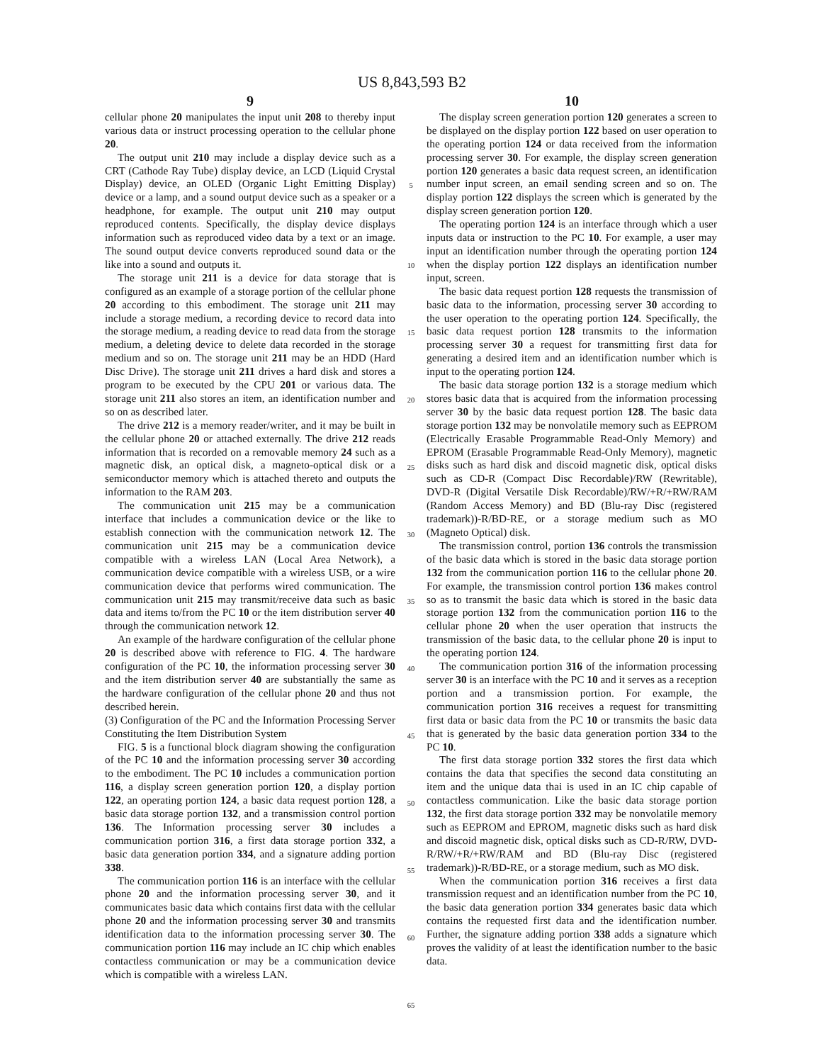US 8,843,593 B2
9
cellular phone 20 manipulates the input unit 208 to thereby input various data or instruct processing operation to the cellular phone 20.
The output unit 210 may include a display device such as a CRT (Cathode Ray Tube) display device, an LCD (Liquid Crystal Display) device, an OLED (Organic Light Emitting Display) device or a lamp, and a sound output device such as a speaker or a headphone, for example. The output unit 210 may output reproduced contents. Specifically, the display device displays information such as reproduced video data by a text or an image. The sound output device converts reproduced sound data or the like into a sound and outputs it.
The storage unit 211 is a device for data storage that is configured as an example of a storage portion of the cellular phone 20 according to this embodiment. The storage unit 211 may include a storage medium, a recording device to record data into the storage medium, a reading device to read data from the storage medium, a deleting device to delete data recorded in the storage medium and so on. The storage unit 211 may be an HDD (Hard Disc Drive). The storage unit 211 drives a hard disk and stores a program to be executed by the CPU 201 or various data. The storage unit 211 also stores an item, an identification number and so on as described later.
The drive 212 is a memory reader/writer, and it may be built in the cellular phone 20 or attached externally. The drive 212 reads information that is recorded on a removable memory 24 such as a magnetic disk, an optical disk, a magneto-optical disk or a semiconductor memory which is attached thereto and outputs the information to the RAM 203.
The communication unit 215 may be a communication interface that includes a communication device or the like to establish connection with the communication network 12. The communication unit 215 may be a communication device compatible with a wireless LAN (Local Area Network), a communication device compatible with a wireless USB, or a wire communication device that performs wired communication. The communication unit 215 may transmit/receive data such as basic data and items to/from the PC 10 or the item distribution server 40 through the communication network 12.
An example of the hardware configuration of the cellular phone 20 is described above with reference to FIG. 4. The hardware configuration of the PC 10, the information processing server 30 and the item distribution server 40 are substantially the same as the hardware configuration of the cellular phone 20 and thus not described herein.
(3) Configuration of the PC and the Information Processing Server Constituting the Item Distribution System
FIG. 5 is a functional block diagram showing the configuration of the PC 10 and the information processing server 30 according to the embodiment. The PC 10 includes a communication portion 116, a display screen generation portion 120, a display portion 122, an operating portion 124, a basic data request portion 128, a basic data storage portion 132, and a transmission control portion 136. The Information processing server 30 includes a communication portion 316, a first data storage portion 332, a basic data generation portion 334, and a signature adding portion 338.
The communication portion 116 is an interface with the cellular phone 20 and the information processing server 30, and it communicates basic data which contains first data with the cellular phone 20 and the information processing server 30 and transmits identification data to the information processing server 30. The communication portion 116 may include an IC chip which enables contactless communication or may be a communication device which is compatible with a wireless LAN.
5
10
15
20
25
30
35
40
45
50
55
60
65
10
The display screen generation portion 120 generates a screen to be displayed on the display portion 122 based on user operation to the operating portion 124 or data received from the information processing server 30. For example, the display screen generation portion 120 generates a basic data request screen, an identification number input screen, an email sending screen and so on. The display portion 122 displays the screen which is generated by the display screen generation portion 120.
The operating portion 124 is an interface through which a user inputs data or instruction to the PC 10. For example, a user may input an identification number through the operating portion 124 when the display portion 122 displays an identification number input, screen.
The basic data request portion 128 requests the transmission of basic data to the information, processing server 30 according to the user operation to the operating portion 124. Specifically, the basic data request portion 128 transmits to the information processing server 30 a request for transmitting first data for generating a desired item and an identification number which is input to the operating portion 124.
The basic data storage portion 132 is a storage medium which stores basic data that is acquired from the information processing server 30 by the basic data request portion 128. The basic data storage portion 132 may be nonvolatile memory such as EEPROM (Electrically Erasable Programmable Read-Only Memory) and EPROM (Erasable Programmable Read-Only Memory), magnetic disks such as hard disk and discoid magnetic disk, optical disks such as CD-R (Compact Disc Recordable)/RW (Rewritable), DVD-R (Digital Versatile Disk Recordable)/RW/+R/+RW/RAM (Random Access Memory) and BD (Blu-ray Disc (registered trademark))-R/BD-RE, or a storage medium such as MO (Magneto Optical) disk.
The transmission control, portion 136 controls the transmission of the basic data which is stored in the basic data storage portion 132 from the communication portion 116 to the cellular phone 20. For example, the transmission control portion 136 makes control so as to transmit the basic data which is stored in the basic data storage portion 132 from the communication portion 116 to the cellular phone 20 when the user operation that instructs the transmission of the basic data, to the cellular phone 20 is input to the operating portion 124.
The communication portion 316 of the information processing server 30 is an interface with the PC 10 and it serves as a reception portion and a transmission portion. For example, the communication portion 316 receives a request for transmitting first data or basic data from the PC 10 or transmits the basic data that is generated by the basic data generation portion 334 to the PC 10.
The first data storage portion 332 stores the first data which contains the data that specifies the second data constituting an item and the unique data thai is used in an IC chip capable of contactless communication. Like the basic data storage portion 132, the first data storage portion 332 may be nonvolatile memory such as EEPROM and EPROM, magnetic disks such as hard disk and discoid magnetic disk, optical disks such as CD-R/RW, DVD-R/RW/+R/+RW/RAM and BD (Blu-ray Disc (registered trademark))-R/BD-RE, or a storage medium, such as MO disk.
When the communication portion 316 receives a first data transmission request and an identification number from the PC 10, the basic data generation portion 334 generates basic data which contains the requested first data and the identification number. Further, the signature adding portion 338 adds a signature which proves the validity of at least the identification number to the basic data.